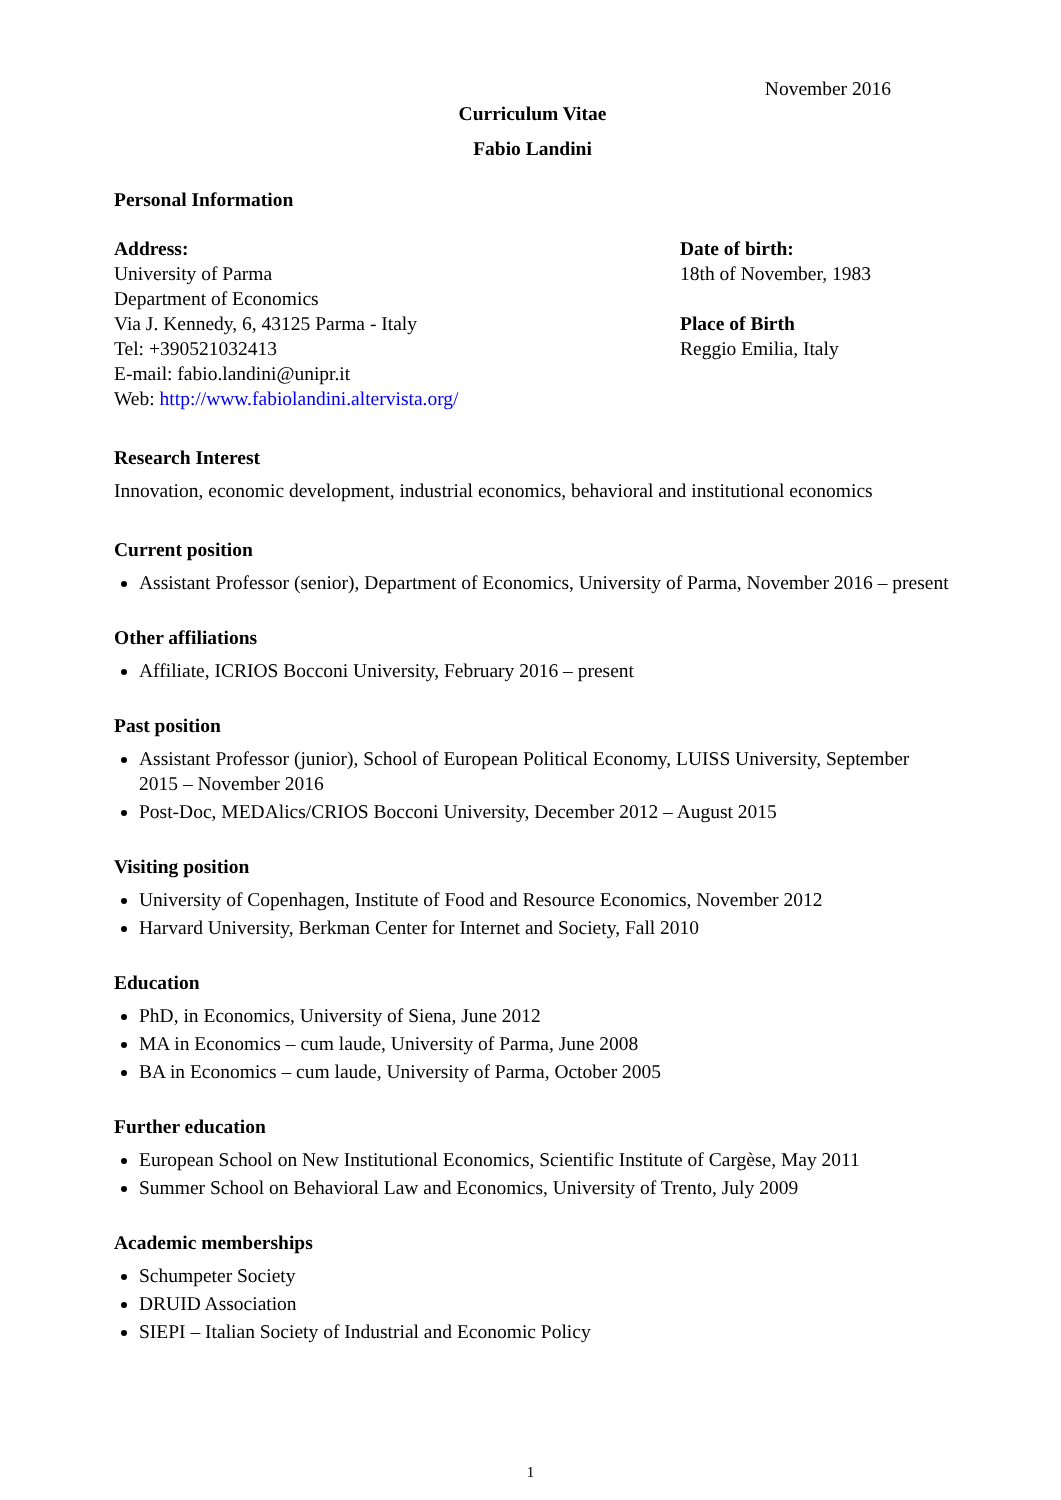November 2016
Curriculum Vitae
Fabio Landini
Personal Information
Address:
University of Parma
Department of Economics
Via J. Kennedy, 6, 43125 Parma - Italy
Tel: +390521032413
E-mail: fabio.landini@unipr.it
Web: http://www.fabiolandini.altervista.org/
Date of birth:
18th of November, 1983
Place of Birth
Reggio Emilia, Italy
Research Interest
Innovation, economic development, industrial economics, behavioral and institutional economics
Current position
Assistant Professor (senior), Department of Economics, University of Parma, November 2016 – present
Other affiliations
Affiliate, ICRIOS Bocconi University, February 2016 – present
Past position
Assistant Professor (junior), School of European Political Economy, LUISS University, September 2015 – November 2016
Post-Doc, MEDAlics/CRIOS Bocconi University, December 2012 – August 2015
Visiting position
University of Copenhagen, Institute of Food and Resource Economics, November 2012
Harvard University, Berkman Center for Internet and Society, Fall 2010
Education
PhD, in Economics, University of Siena, June 2012
MA in Economics – cum laude, University of Parma, June 2008
BA in Economics – cum laude, University of Parma, October 2005
Further education
European School on New Institutional Economics, Scientific Institute of Cargèse, May 2011
Summer School on Behavioral Law and Economics, University of Trento, July 2009
Academic memberships
Schumpeter Society
DRUID Association
SIEPI – Italian Society of Industrial and Economic Policy
1